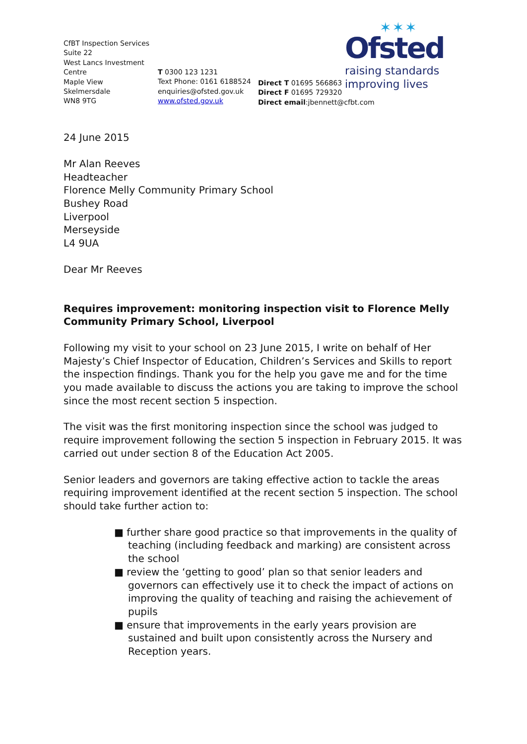CfBT Inspection Services
Suite 22
West Lancs Investment
Centre
Maple View
Skelmersdale
WN8 9TG
T 0300 123 1231
Text Phone: 0161 6188524
enquiries@ofsted.gov.uk
www.ofsted.gov.uk
Direct T 01695 566863
Direct F 01695 729320
Direct email:jbennett@cfbt.com
✶✶✶
Ofsted
raising standards
improving lives
24 June 2015
Mr Alan Reeves
Headteacher
Florence Melly Community Primary School
Bushey Road
Liverpool
Merseyside
L4 9UA
Dear Mr Reeves
Requires improvement: monitoring inspection visit to Florence Melly Community Primary School, Liverpool
Following my visit to your school on 23 June 2015, I write on behalf of Her Majesty’s Chief Inspector of Education, Children’s Services and Skills to report the inspection findings. Thank you for the help you gave me and for the time you made available to discuss the actions you are taking to improve the school since the most recent section 5 inspection.
The visit was the first monitoring inspection since the school was judged to require improvement following the section 5 inspection in February 2015. It was carried out under section 8 of the Education Act 2005.
Senior leaders and governors are taking effective action to tackle the areas requiring improvement identified at the recent section 5 inspection. The school should take further action to:
■ further share good practice so that improvements in the quality of teaching (including feedback and marking) are consistent across the school
■ review the ‘getting to good’ plan so that senior leaders and governors can effectively use it to check the impact of actions on improving the quality of teaching and raising the achievement of pupils
■ ensure that improvements in the early years provision are sustained and built upon consistently across the Nursery and Reception years.